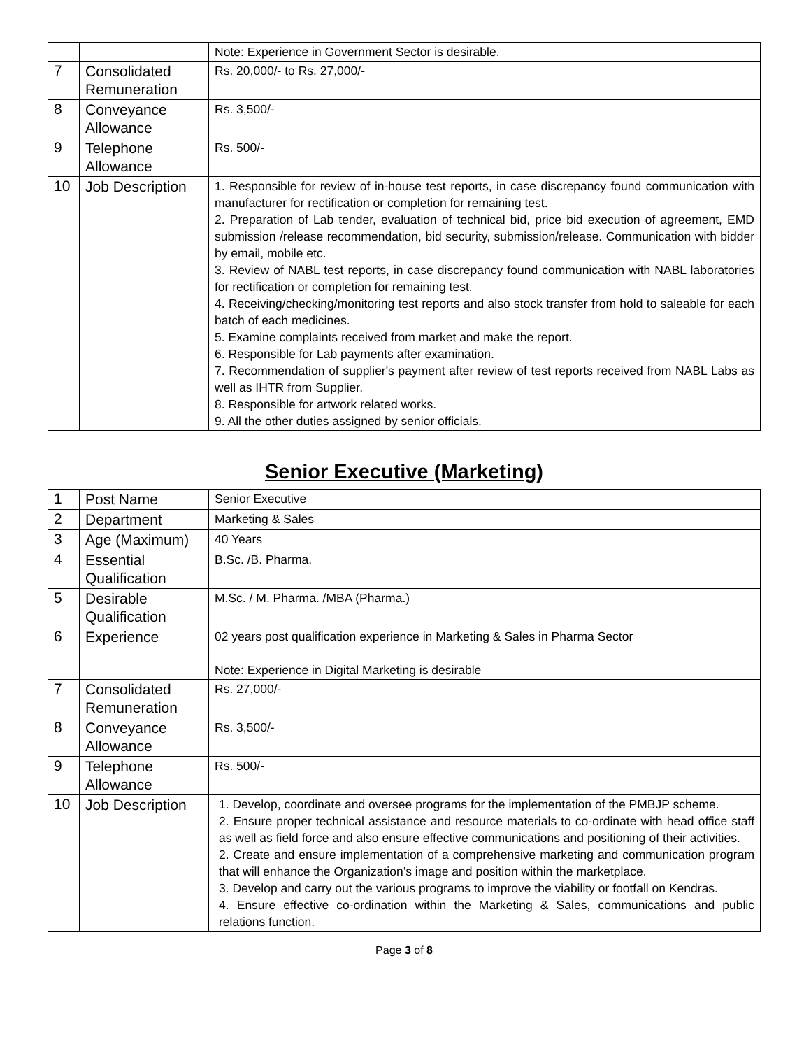| | | Note: Experience in Government Sector is desirable. |
| 7 | Consolidated Remuneration | Rs. 20,000/- to Rs. 27,000/- |
| 8 | Conveyance Allowance | Rs. 3,500/- |
| 9 | Telephone Allowance | Rs. 500/- |
| 10 | Job Description | 1. Responsible for review of in-house test reports, in case discrepancy found communication with manufacturer for rectification or completion for remaining test. 2. Preparation of Lab tender, evaluation of technical bid, price bid execution of agreement, EMD submission /release recommendation, bid security, submission/release. Communication with bidder by email, mobile etc. 3. Review of NABL test reports, in case discrepancy found communication with NABL laboratories for rectification or completion for remaining test. 4. Receiving/checking/monitoring test reports and also stock transfer from hold to saleable for each batch of each medicines. 5. Examine complaints received from market and make the report. 6. Responsible for Lab payments after examination. 7. Recommendation of supplier's payment after review of test reports received from NABL Labs as well as IHTR from Supplier. 8. Responsible for artwork related works. 9. All the other duties assigned by senior officials. |
Senior Executive (Marketing)
| 1 | Post Name | Senior Executive |
| 2 | Department | Marketing & Sales |
| 3 | Age (Maximum) | 40 Years |
| 4 | Essential Qualification | B.Sc. /B. Pharma. |
| 5 | Desirable Qualification | M.Sc. / M. Pharma. /MBA (Pharma.) |
| 6 | Experience | 02 years post qualification experience in Marketing & Sales in Pharma Sector Note: Experience in Digital Marketing is desirable |
| 7 | Consolidated Remuneration | Rs. 27,000/- |
| 8 | Conveyance Allowance | Rs. 3,500/- |
| 9 | Telephone Allowance | Rs. 500/- |
| 10 | Job Description | 1. Develop, coordinate and oversee programs for the implementation of the PMBJP scheme. 2. Ensure proper technical assistance and resource materials to co-ordinate with head office staff as well as field force and also ensure effective communications and positioning of their activities. 2. Create and ensure implementation of a comprehensive marketing and communication program that will enhance the Organization’s image and position within the marketplace. 3. Develop and carry out the various programs to improve the viability or footfall on Kendras. 4. Ensure effective co-ordination within the Marketing & Sales, communications and public relations function. |
Page 3 of 8